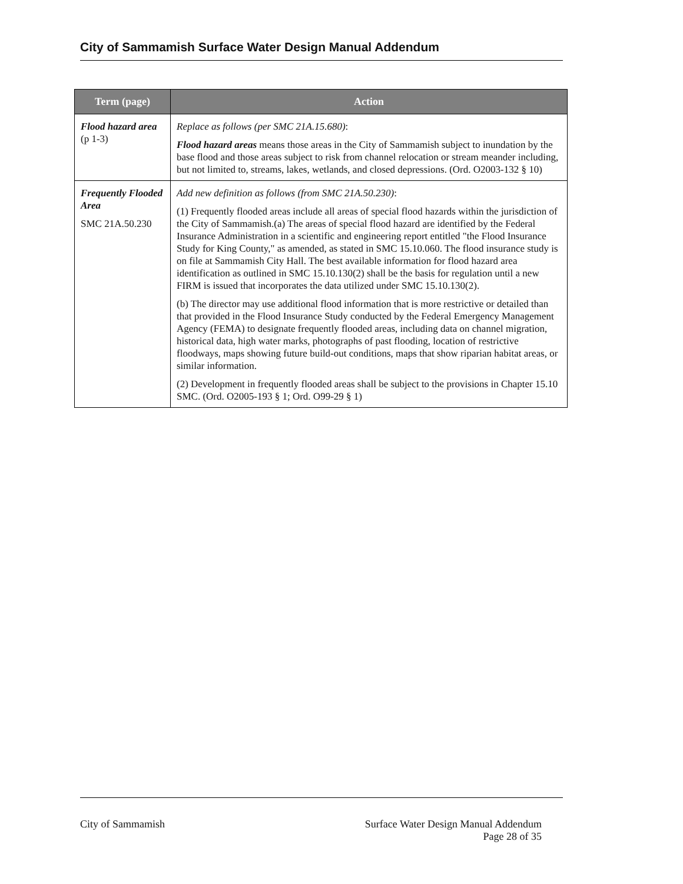City of Sammamish Surface Water Design Manual Addendum
| Term (page) | Action |
| --- | --- |
| Flood hazard area (p 1-3) | Replace as follows (per SMC 21A.15.680) : Flood hazard areas means those areas in the City of Sammamish subject to inundation by the base flood and those areas subject to risk from channel relocation or stream meander including, but not limited to, streams, lakes, wetlands, and closed depressions. (Ord. O2003-132 § 10) |
| Frequently Flooded Area SMC 21A.50.230 | Add new definition as follows (from SMC 21A.50.230) : (1) Frequently flooded areas include all areas of special flood hazards within the jurisdiction of the City of Sammamish.(a) The areas of special flood hazard are identified by the Federal Insurance Administration in a scientific and engineering report entitled "the Flood Insurance Study for King County," as amended, as stated in SMC 15.10.060. The flood insurance study is on file at Sammamish City Hall. The best available information for flood hazard area identification as outlined in SMC 15.10.130(2) shall be the basis for regulation until a new FIRM is issued that incorporates the data utilized under SMC 15.10.130(2). (b) The director may use additional flood information that is more restrictive or detailed than that provided in the Flood Insurance Study conducted by the Federal Emergency Management Agency (FEMA) to designate frequently flooded areas, including data on channel migration, historical data, high water marks, photographs of past flooding, location of restrictive floodways, maps showing future build-out conditions, maps that show riparian habitat areas, or similar information. (2) Development in frequently flooded areas shall be subject to the provisions in Chapter 15.10 SMC. (Ord. O2005-193 § 1; Ord. O99-29 § 1) |
City of Sammamish Surface Water Design Manual Addendum
Page 28 of 35